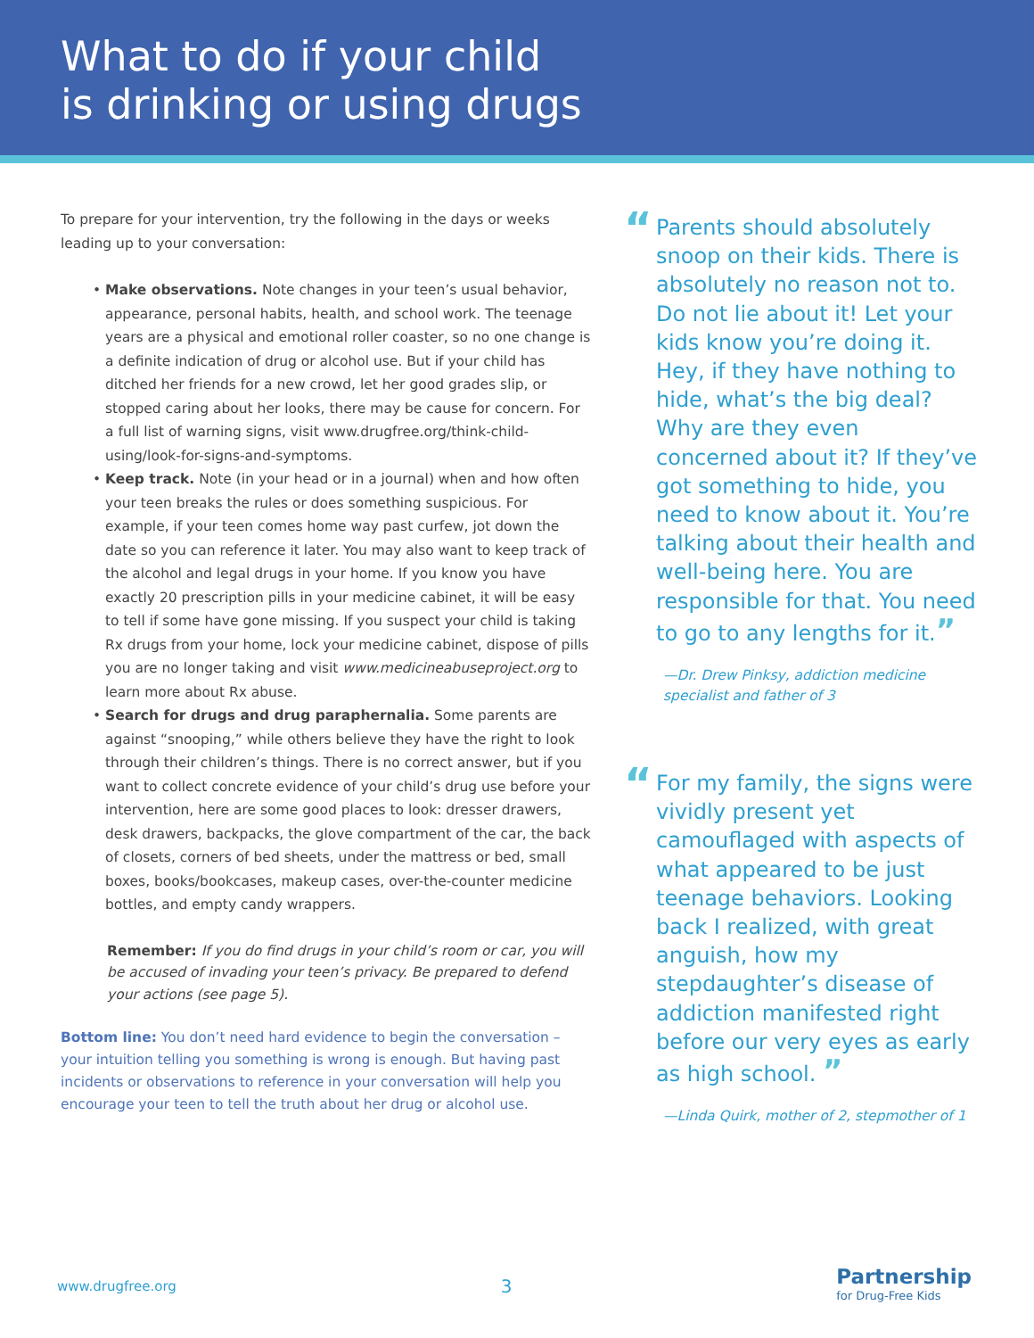What to do if your child
is drinking or using drugs
To prepare for your intervention, try the following in the days or weeks leading up to your conversation:
• Make observations. Note changes in your teen’s usual behavior, appearance, personal habits, health, and school work. The teenage years are a physical and emotional roller coaster, so no one change is a definite indication of drug or alcohol use. But if your child has ditched her friends for a new crowd, let her good grades slip, or stopped caring about her looks, there may be cause for concern. For a full list of warning signs, visit www.drugfree.org/think-child-using/look-for-signs-and-symptoms.
• Keep track. Note (in your head or in a journal) when and how often your teen breaks the rules or does something suspicious. For example, if your teen comes home way past curfew, jot down the date so you can reference it later. You may also want to keep track of the alcohol and legal drugs in your home. If you know you have exactly 20 prescription pills in your medicine cabinet, it will be easy to tell if some have gone missing. If you suspect your child is taking Rx drugs from your home, lock your medicine cabinet, dispose of pills you are no longer taking and visit www.medicineabuseproject.org to learn more about Rx abuse.
• Search for drugs and drug paraphernalia. Some parents are against “snooping,” while others believe they have the right to look through their children’s things. There is no correct answer, but if you want to collect concrete evidence of your child’s drug use before your intervention, here are some good places to look: dresser drawers, desk drawers, backpacks, the glove compartment of the car, the back of closets, corners of bed sheets, under the mattress or bed, small boxes, books/bookcases, makeup cases, over-the-counter medicine bottles, and empty candy wrappers.
Remember: If you do find drugs in your child’s room or car, you will be accused of invading your teen’s privacy. Be prepared to defend your actions (see page 5).
Bottom line: You don’t need hard evidence to begin the conversation – your intuition telling you something is wrong is enough. But having past incidents or observations to reference in your conversation will help you encourage your teen to tell the truth about her drug or alcohol use.
“Parents should absolutely snoop on their kids. There is absolutely no reason not to. Do not lie about it! Let your kids know you’re doing it. Hey, if they have nothing to hide, what’s the big deal? Why are they even concerned about it? If they’ve got something to hide, you need to know about it. You’re talking about their health and well-being here. You are responsible for that. You need to go to any lengths for it.”
—Dr. Drew Pinksy, addiction medicine specialist and father of 3
“For my family, the signs were vividly present yet camouflaged with aspects of what appeared to be just teenage behaviors. Looking back I realized, with great anguish, how my stepdaughter’s disease of addiction manifested right before our very eyes as early as high school. ”
—Linda Quirk, mother of 2, stepmother of 1
www.drugfree.org 3 Partnership
for Drug-Free Kids